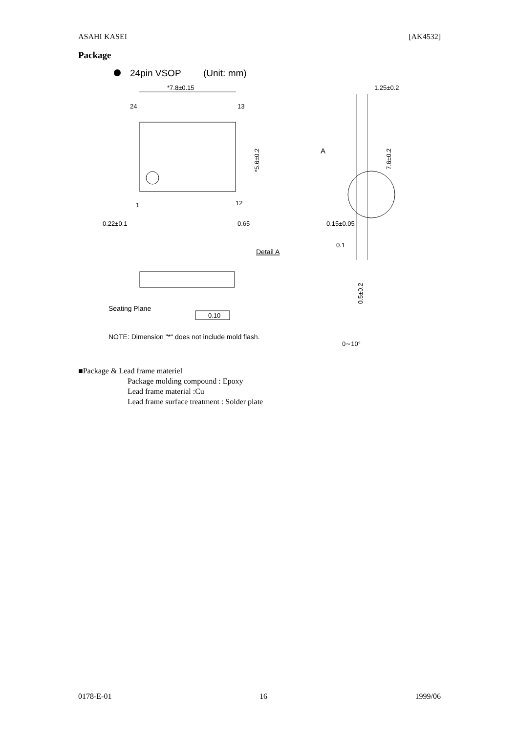ASAHI KASEI [AK4532]
Package
24pin VSOP
(Unit: mm)
*7.8±0.15
24
13
1
12
*5.6±0.2
0.22±0.1
0.65
1.25±0.2
A
7.6±0.2
0.15±0.05
0.1
Detail A
0.5±0.2
Seating Plane
0.10
NOTE: Dimension "*" does not include mold flash.
0∼10°
■Package & Lead frame materiel
Package molding compound : Epoxy
Lead frame material :Cu
Lead frame surface treatment : Solder plate
0178-E-01 16 1999/06